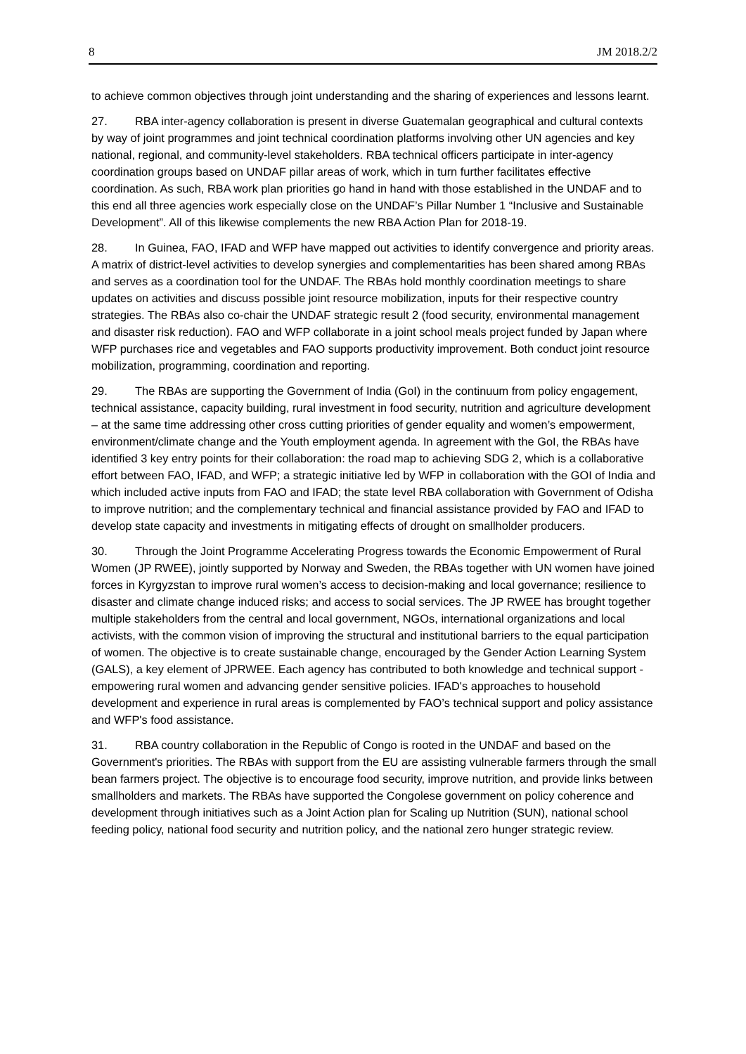8 JM 2018.2/2
to achieve common objectives through joint understanding and the sharing of experiences and lessons learnt.
27. RBA inter-agency collaboration is present in diverse Guatemalan geographical and cultural contexts by way of joint programmes and joint technical coordination platforms involving other UN agencies and key national, regional, and community-level stakeholders. RBA technical officers participate in inter-agency coordination groups based on UNDAF pillar areas of work, which in turn further facilitates effective coordination. As such, RBA work plan priorities go hand in hand with those established in the UNDAF and to this end all three agencies work especially close on the UNDAF’s Pillar Number 1 “Inclusive and Sustainable Development”. All of this likewise complements the new RBA Action Plan for 2018-19.
28. In Guinea, FAO, IFAD and WFP have mapped out activities to identify convergence and priority areas. A matrix of district-level activities to develop synergies and complementarities has been shared among RBAs and serves as a coordination tool for the UNDAF. The RBAs hold monthly coordination meetings to share updates on activities and discuss possible joint resource mobilization, inputs for their respective country strategies. The RBAs also co-chair the UNDAF strategic result 2 (food security, environmental management and disaster risk reduction). FAO and WFP collaborate in a joint school meals project funded by Japan where WFP purchases rice and vegetables and FAO supports productivity improvement. Both conduct joint resource mobilization, programming, coordination and reporting.
29. The RBAs are supporting the Government of India (GoI) in the continuum from policy engagement, technical assistance, capacity building, rural investment in food security, nutrition and agriculture development – at the same time addressing other cross cutting priorities of gender equality and women’s empowerment, environment/climate change and the Youth employment agenda. In agreement with the GoI, the RBAs have identified 3 key entry points for their collaboration: the road map to achieving SDG 2, which is a collaborative effort between FAO, IFAD, and WFP; a strategic initiative led by WFP in collaboration with the GOI of India and which included active inputs from FAO and IFAD; the state level RBA collaboration with Government of Odisha to improve nutrition; and the complementary technical and financial assistance provided by FAO and IFAD to develop state capacity and investments in mitigating effects of drought on smallholder producers.
30. Through the Joint Programme Accelerating Progress towards the Economic Empowerment of Rural Women (JP RWEE), jointly supported by Norway and Sweden, the RBAs together with UN women have joined forces in Kyrgyzstan to improve rural women’s access to decision-making and local governance; resilience to disaster and climate change induced risks; and access to social services. The JP RWEE has brought together multiple stakeholders from the central and local government, NGOs, international organizations and local activists, with the common vision of improving the structural and institutional barriers to the equal participation of women. The objective is to create sustainable change, encouraged by the Gender Action Learning System (GALS), a key element of JPRWEE. Each agency has contributed to both knowledge and technical support - empowering rural women and advancing gender sensitive policies. IFAD's approaches to household development and experience in rural areas is complemented by FAO’s technical support and policy assistance and WFP's food assistance.
31. RBA country collaboration in the Republic of Congo is rooted in the UNDAF and based on the Government's priorities. The RBAs with support from the EU are assisting vulnerable farmers through the small bean farmers project. The objective is to encourage food security, improve nutrition, and provide links between smallholders and markets. The RBAs have supported the Congolese government on policy coherence and development through initiatives such as a Joint Action plan for Scaling up Nutrition (SUN), national school feeding policy, national food security and nutrition policy, and the national zero hunger strategic review.